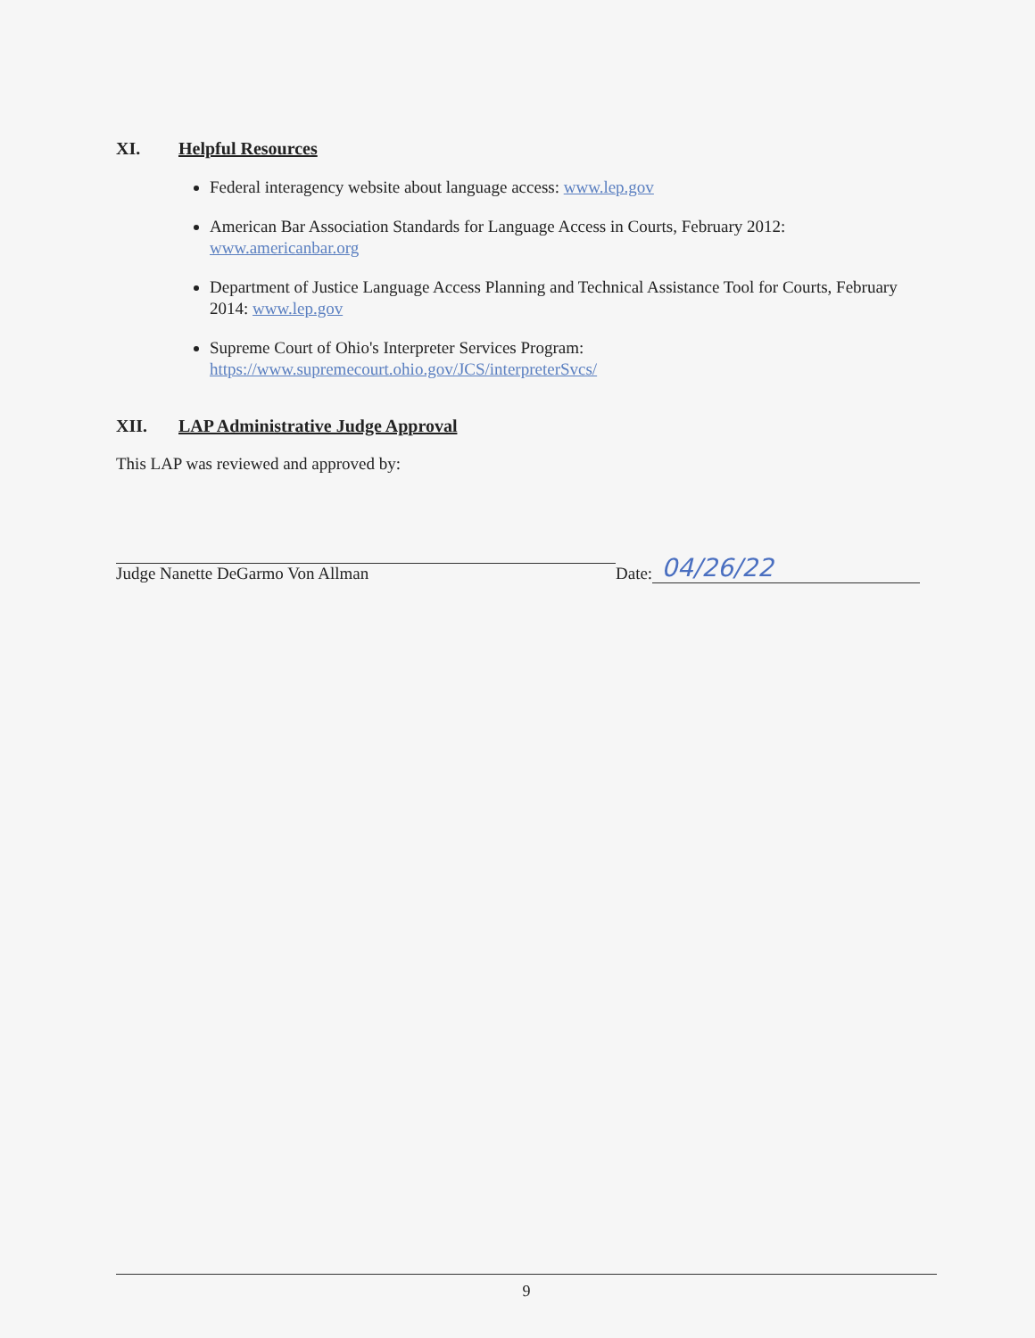XI. Helpful Resources
Federal interagency website about language access: www.lep.gov
American Bar Association Standards for Language Access in Courts, February 2012: www.americanbar.org
Department of Justice Language Access Planning and Technical Assistance Tool for Courts, February 2014: www.lep.gov
Supreme Court of Ohio's Interpreter Services Program: https://www.supremecourt.ohio.gov/JCS/interpreterSvcs/
XII. LAP Administrative Judge Approval
This LAP was reviewed and approved by:
Judge Nanette DeGarmo Von Allman
Date: 04/26/22
9